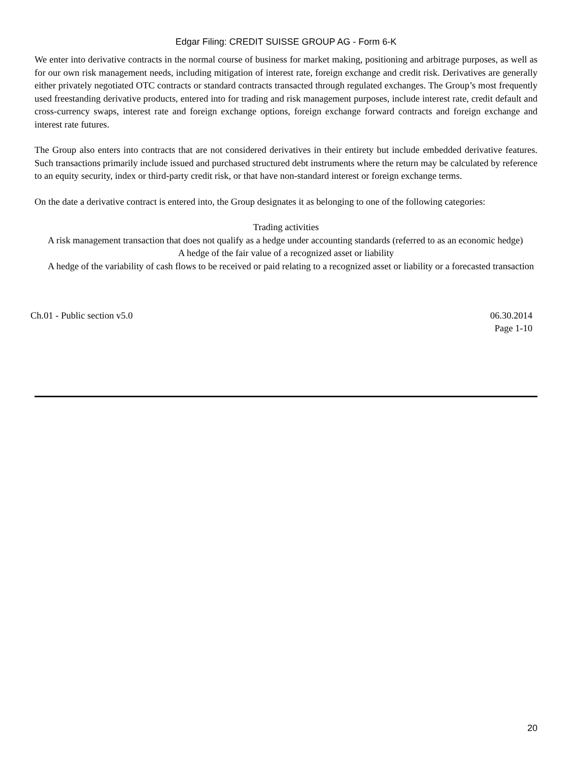Edgar Filing: CREDIT SUISSE GROUP AG - Form 6-K
We enter into derivative contracts in the normal course of business for market making, positioning and arbitrage purposes, as well as for our own risk management needs, including mitigation of interest rate, foreign exchange and credit risk. Derivatives are generally either privately negotiated OTC contracts or standard contracts transacted through regulated exchanges. The Group’s most frequently used freestanding derivative products, entered into for trading and risk management purposes, include interest rate, credit default and cross-currency swaps, interest rate and foreign exchange options, foreign exchange forward contracts and foreign exchange and interest rate futures.
The Group also enters into contracts that are not considered derivatives in their entirety but include embedded derivative features. Such transactions primarily include issued and purchased structured debt instruments where the return may be calculated by reference to an equity security, index or third-party credit risk, or that have non-standard interest or foreign exchange terms.
On the date a derivative contract is entered into, the Group designates it as belonging to one of the following categories:
Trading activities
A risk management transaction that does not qualify as a hedge under accounting standards (referred to as an economic hedge)
A hedge of the fair value of a recognized asset or liability
A hedge of the variability of cash flows to be received or paid relating to a recognized asset or liability or a forecasted transaction
Ch.01 - Public section v5.0 06.30.2014
Page 1-10
20